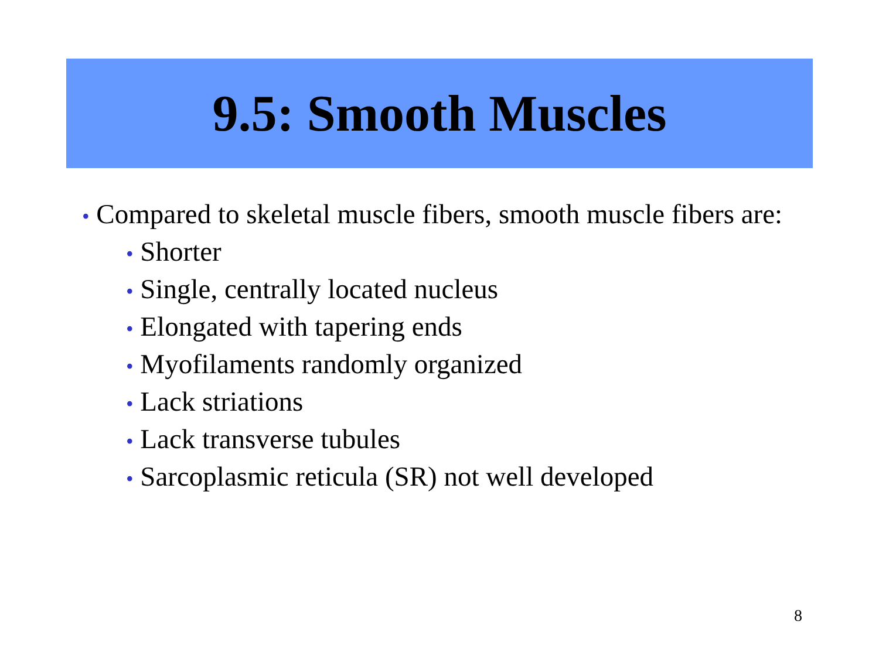9.5: Smooth Muscles
• Compared to skeletal muscle fibers, smooth muscle fibers are:
• Shorter
• Single, centrally located nucleus
• Elongated with tapering ends
• Myofilaments randomly organized
• Lack striations
• Lack transverse tubules
• Sarcoplasmic reticula (SR) not well developed
8